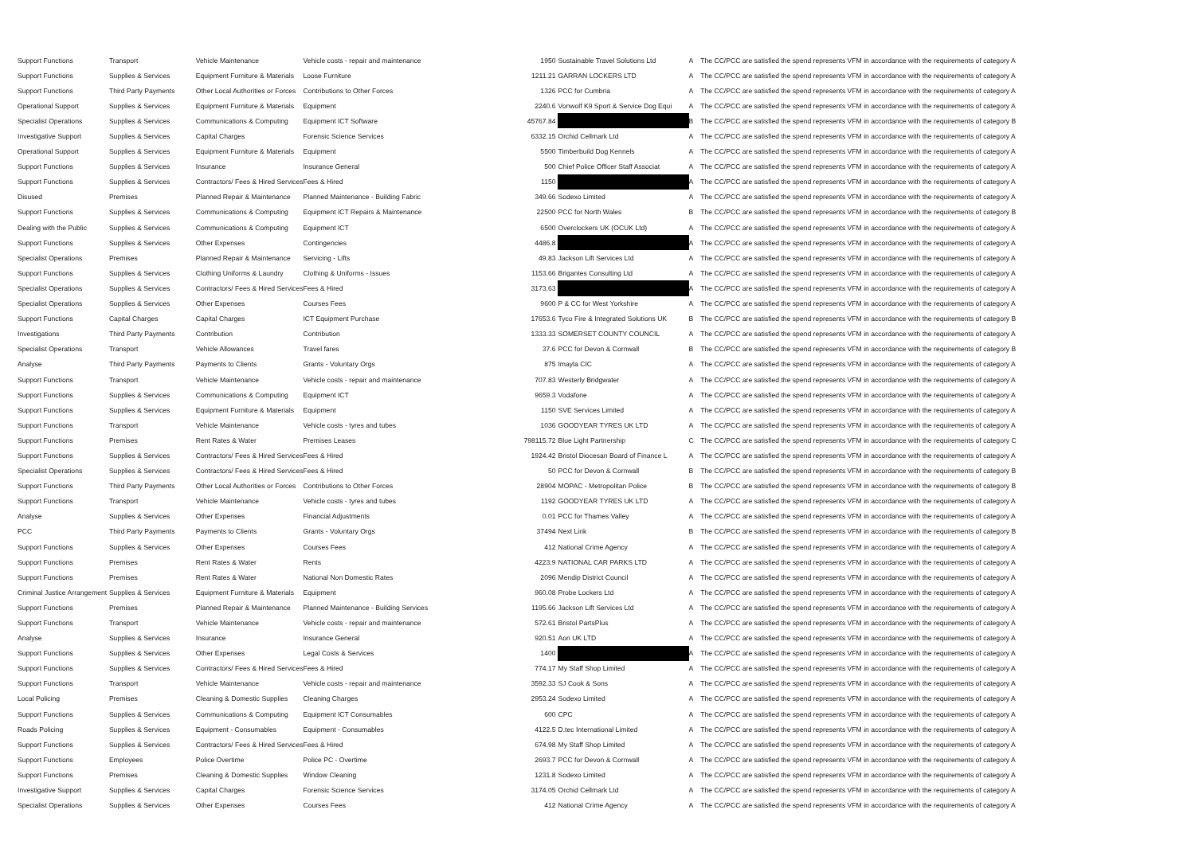| Support Functions | Transport | Vehicle Maintenance | Vehicle costs - repair and maintenance | 1950 | Sustainable Travel Solutions Ltd | A | The CC/PCC are satisfied the spend represents VFM in accordance with the requirements of category A |
| Support Functions | Supplies & Services | Equipment Furniture & Materials | Loose Furniture | 1211.21 | GARRAN LOCKERS LTD | A | The CC/PCC are satisfied the spend represents VFM in accordance with the requirements of category A |
| Support Functions | Third Party Payments | Other Local Authorities or Forces | Contributions to Other Forces | 1326 | PCC for Cumbria | A | The CC/PCC are satisfied the spend represents VFM in accordance with the requirements of category A |
| Operational Support | Supplies & Services | Equipment Furniture & Materials | Equipment | 2240.6 | Vonwolf K9 Sport & Service Dog Equi | A | The CC/PCC are satisfied the spend represents VFM in accordance with the requirements of category A |
| Specialist Operations | Supplies & Services | Communications & Computing | Equipment ICT Software | 45767.84 | | B | The CC/PCC are satisfied the spend represents VFM in accordance with the requirements of category B |
| Investigative Support | Supplies & Services | Capital Charges | Forensic Science Services | 6332.15 | Orchid Cellmark Ltd | A | The CC/PCC are satisfied the spend represents VFM in accordance with the requirements of category A |
| Operational Support | Supplies & Services | Equipment Furniture & Materials | Equipment | 5500 | Timberbuild Dog Kennels | A | The CC/PCC are satisfied the spend represents VFM in accordance with the requirements of category A |
| Support Functions | Supplies & Services | Insurance | Insurance General | 500 | Chief Police Officer Staff Associat | A | The CC/PCC are satisfied the spend represents VFM in accordance with the requirements of category A |
| Support Functions | Supplies & Services | Contractors/ Fees & Hired Services | Fees & Hired | 1150 | | A | The CC/PCC are satisfied the spend represents VFM in accordance with the requirements of category A |
| Disused | Premises | Planned Repair & Maintenance | Planned Maintenance - Building Fabric | 349.66 | Sodexo Limited | A | The CC/PCC are satisfied the spend represents VFM in accordance with the requirements of category A |
| Support Functions | Supplies & Services | Communications & Computing | Equipment ICT Repairs & Maintenance | 22500 | PCC for North Wales | B | The CC/PCC are satisfied the spend represents VFM in accordance with the requirements of category B |
| Dealing with the Public | Supplies & Services | Communications & Computing | Equipment ICT | 6500 | Overclockers UK (OCUK Ltd) | A | The CC/PCC are satisfied the spend represents VFM in accordance with the requirements of category A |
| Support Functions | Supplies & Services | Other Expenses | Contingencies | 4486.8 | | A | The CC/PCC are satisfied the spend represents VFM in accordance with the requirements of category A |
| Specialist Operations | Premises | Planned Repair & Maintenance | Servicing - Lifts | 49.83 | Jackson Lift Services Ltd | A | The CC/PCC are satisfied the spend represents VFM in accordance with the requirements of category A |
| Support Functions | Supplies & Services | Clothing Uniforms & Laundry | Clothing & Uniforms - Issues | 1153.66 | Brigantes Consulting Ltd | A | The CC/PCC are satisfied the spend represents VFM in accordance with the requirements of category A |
| Specialist Operations | Supplies & Services | Contractors/ Fees & Hired Services | Fees & Hired | 3173.63 | | A | The CC/PCC are satisfied the spend represents VFM in accordance with the requirements of category A |
| Specialist Operations | Supplies & Services | Other Expenses | Courses Fees | 9600 | P & CC for West Yorkshire | A | The CC/PCC are satisfied the spend represents VFM in accordance with the requirements of category A |
| Support Functions | Capital Charges | Capital Charges | ICT Equipment Purchase | 17653.6 | Tyco Fire & Integrated Solutions UK | B | The CC/PCC are satisfied the spend represents VFM in accordance with the requirements of category B |
| Investigations | Third Party Payments | Contribution | Contribution | 1333.33 | SOMERSET COUNTY COUNCIL | A | The CC/PCC are satisfied the spend represents VFM in accordance with the requirements of category A |
| Specialist Operations | Transport | Vehicle Allowances | Travel fares | 37.6 | PCC for Devon & Cornwall | B | The CC/PCC are satisfied the spend represents VFM in accordance with the requirements of category B |
| Analyse | Third Party Payments | Payments to Clients | Grants - Voluntary Orgs | 875 | Imayla CIC | A | The CC/PCC are satisfied the spend represents VFM in accordance with the requirements of category A |
| Support Functions | Transport | Vehicle Maintenance | Vehicle costs - repair and maintenance | 707.83 | Westerly Bridgwater | A | The CC/PCC are satisfied the spend represents VFM in accordance with the requirements of category A |
| Support Functions | Supplies & Services | Communications & Computing | Equipment ICT | 9659.3 | Vodafone | A | The CC/PCC are satisfied the spend represents VFM in accordance with the requirements of category A |
| Support Functions | Supplies & Services | Equipment Furniture & Materials | Equipment | 1150 | SVE Services Limited | A | The CC/PCC are satisfied the spend represents VFM in accordance with the requirements of category A |
| Support Functions | Transport | Vehicle Maintenance | Vehicle costs - tyres and tubes | 1036 | GOODYEAR TYRES UK LTD | A | The CC/PCC are satisfied the spend represents VFM in accordance with the requirements of category A |
| Support Functions | Premises | Rent Rates & Water | Premises Leases | 798115.72 | Blue Light Partnership | C | The CC/PCC are satisfied the spend represents VFM in accordance with the requirements of category C |
| Support Functions | Supplies & Services | Contractors/ Fees & Hired Services | Fees & Hired | 1924.42 | Bristol Diocesan Board of Finance L | A | The CC/PCC are satisfied the spend represents VFM in accordance with the requirements of category A |
| Specialist Operations | Supplies & Services | Contractors/ Fees & Hired Services | Fees & Hired | 50 | PCC for Devon & Cornwall | B | The CC/PCC are satisfied the spend represents VFM in accordance with the requirements of category B |
| Support Functions | Third Party Payments | Other Local Authorities or Forces | Contributions to Other Forces | 28904 | MOPAC - Metropolitan Police | B | The CC/PCC are satisfied the spend represents VFM in accordance with the requirements of category B |
| Support Functions | Transport | Vehicle Maintenance | Vehicle costs - tyres and tubes | 1192 | GOODYEAR TYRES UK LTD | A | The CC/PCC are satisfied the spend represents VFM in accordance with the requirements of category A |
| Analyse | Supplies & Services | Other Expenses | Financial Adjustments | 0.01 | PCC for Thames Valley | A | The CC/PCC are satisfied the spend represents VFM in accordance with the requirements of category A |
| PCC | Third Party Payments | Payments to Clients | Grants - Voluntary Orgs | 37494 | Next Link | B | The CC/PCC are satisfied the spend represents VFM in accordance with the requirements of category B |
| Support Functions | Supplies & Services | Other Expenses | Courses Fees | 412 | National Crime Agency | A | The CC/PCC are satisfied the spend represents VFM in accordance with the requirements of category A |
| Support Functions | Premises | Rent Rates & Water | Rents | 4223.9 | NATIONAL CAR PARKS LTD | A | The CC/PCC are satisfied the spend represents VFM in accordance with the requirements of category A |
| Support Functions | Premises | Rent Rates & Water | National Non Domestic Rates | 2096 | Mendip District Council | A | The CC/PCC are satisfied the spend represents VFM in accordance with the requirements of category A |
| Criminal Justice Arrangement | Supplies & Services | Equipment Furniture & Materials | Equipment | 960.08 | Probe Lockers Ltd | A | The CC/PCC are satisfied the spend represents VFM in accordance with the requirements of category A |
| Support Functions | Premises | Planned Repair & Maintenance | Planned Maintenance - Building Services | 1195.66 | Jackson Lift Services Ltd | A | The CC/PCC are satisfied the spend represents VFM in accordance with the requirements of category A |
| Support Functions | Transport | Vehicle Maintenance | Vehicle costs - repair and maintenance | 572.61 | Bristol PartsPlus | A | The CC/PCC are satisfied the spend represents VFM in accordance with the requirements of category A |
| Analyse | Supplies & Services | Insurance | Insurance General | 920.51 | Aon UK LTD | A | The CC/PCC are satisfied the spend represents VFM in accordance with the requirements of category A |
| Support Functions | Supplies & Services | Other Expenses | Legal Costs & Services | 1400 | | A | The CC/PCC are satisfied the spend represents VFM in accordance with the requirements of category A |
| Support Functions | Supplies & Services | Contractors/ Fees & Hired Services | Fees & Hired | 774.17 | My Staff Shop Limited | A | The CC/PCC are satisfied the spend represents VFM in accordance with the requirements of category A |
| Support Functions | Transport | Vehicle Maintenance | Vehicle costs - repair and maintenance | 3592.33 | SJ Cook & Sons | A | The CC/PCC are satisfied the spend represents VFM in accordance with the requirements of category A |
| Local Policing | Premises | Cleaning & Domestic Supplies | Cleaning Charges | 2953.24 | Sodexo Limited | A | The CC/PCC are satisfied the spend represents VFM in accordance with the requirements of category A |
| Support Functions | Supplies & Services | Communications & Computing | Equipment ICT Consumables | 600 | CPC | A | The CC/PCC are satisfied the spend represents VFM in accordance with the requirements of category A |
| Roads Policing | Supplies & Services | Equipment - Consumables | Equipment - Consumables | 4122.5 | D.tec International Limited | A | The CC/PCC are satisfied the spend represents VFM in accordance with the requirements of category A |
| Support Functions | Supplies & Services | Contractors/ Fees & Hired Services | Fees & Hired | 674.98 | My Staff Shop Limited | A | The CC/PCC are satisfied the spend represents VFM in accordance with the requirements of category A |
| Support Functions | Employees | Police Overtime | Police PC - Overtime | 2693.7 | PCC for Devon & Cornwall | A | The CC/PCC are satisfied the spend represents VFM in accordance with the requirements of category A |
| Support Functions | Premises | Cleaning & Domestic Supplies | Window Cleaning | 1231.8 | Sodexo Limited | A | The CC/PCC are satisfied the spend represents VFM in accordance with the requirements of category A |
| Investigative Support | Supplies & Services | Capital Charges | Forensic Science Services | 3174.05 | Orchid Cellmark Ltd | A | The CC/PCC are satisfied the spend represents VFM in accordance with the requirements of category A |
| Specialist Operations | Supplies & Services | Other Expenses | Courses Fees | 412 | National Crime Agency | A | The CC/PCC are satisfied the spend represents VFM in accordance with the requirements of category A |